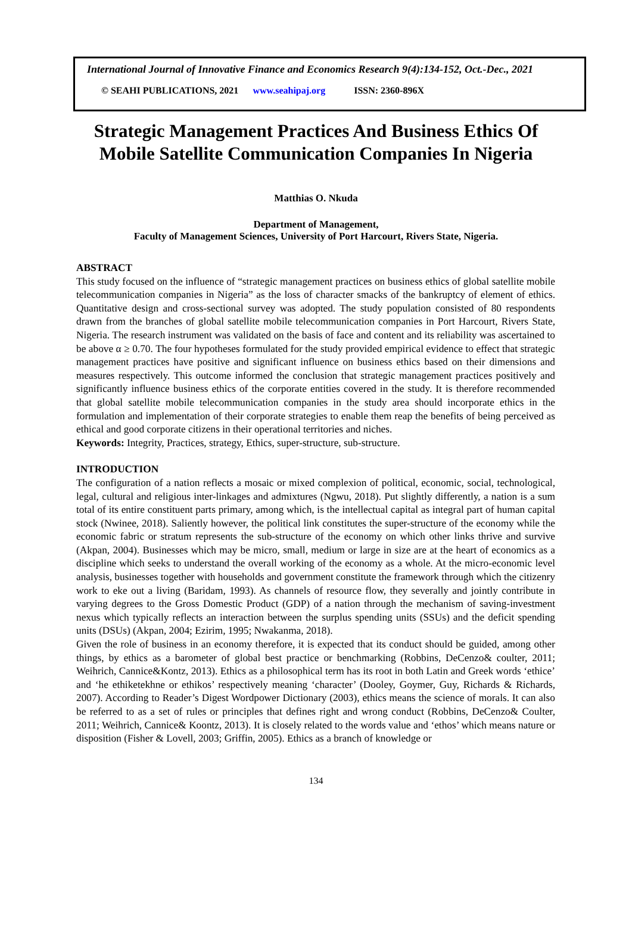International Journal of Innovative Finance and Economics Research 9(4):134-152, Oct.-Dec., 2021
© SEAHI PUBLICATIONS, 2021 www.seahipaj.org ISSN: 2360-896X
Strategic Management Practices And Business Ethics Of
Mobile Satellite Communication Companies In Nigeria
Matthias O. Nkuda
Department of Management,
Faculty of Management Sciences, University of Port Harcourt, Rivers State, Nigeria.
ABSTRACT
This study focused on the influence of “strategic management practices on business ethics of global satellite mobile telecommunication companies in Nigeria” as the loss of character smacks of the bankruptcy of element of ethics. Quantitative design and cross-sectional survey was adopted. The study population consisted of 80 respondents drawn from the branches of global satellite mobile telecommunication companies in Port Harcourt, Rivers State, Nigeria. The research instrument was validated on the basis of face and content and its reliability was ascertained to be above α ≥ 0.70. The four hypotheses formulated for the study provided empirical evidence to effect that strategic management practices have positive and significant influence on business ethics based on their dimensions and measures respectively. This outcome informed the conclusion that strategic management practices positively and significantly influence business ethics of the corporate entities covered in the study. It is therefore recommended that global satellite mobile telecommunication companies in the study area should incorporate ethics in the formulation and implementation of their corporate strategies to enable them reap the benefits of being perceived as ethical and good corporate citizens in their operational territories and niches.
Keywords: Integrity, Practices, strategy, Ethics, super-structure, sub-structure.
INTRODUCTION
The configuration of a nation reflects a mosaic or mixed complexion of political, economic, social, technological, legal, cultural and religious inter-linkages and admixtures (Ngwu, 2018). Put slightly differently, a nation is a sum total of its entire constituent parts primary, among which, is the intellectual capital as integral part of human capital stock (Nwinee, 2018). Saliently however, the political link constitutes the super-structure of the economy while the economic fabric or stratum represents the sub-structure of the economy on which other links thrive and survive (Akpan, 2004). Businesses which may be micro, small, medium or large in size are at the heart of economics as a discipline which seeks to understand the overall working of the economy as a whole. At the micro-economic level analysis, businesses together with households and government constitute the framework through which the citizenry work to eke out a living (Baridam, 1993). As channels of resource flow, they severally and jointly contribute in varying degrees to the Gross Domestic Product (GDP) of a nation through the mechanism of saving-investment nexus which typically reflects an interaction between the surplus spending units (SSUs) and the deficit spending units (DSUs) (Akpan, 2004; Ezirim, 1995; Nwakanma, 2018).
Given the role of business in an economy therefore, it is expected that its conduct should be guided, among other things, by ethics as a barometer of global best practice or benchmarking (Robbins, DeCenzo& coulter, 2011; Weihrich, Cannice&Kontz, 2013). Ethics as a philosophical term has its root in both Latin and Greek words ‘ethice’ and ‘he ethiketekhne or ethikos’ respectively meaning ‘character’ (Dooley, Goymer, Guy, Richards & Richards, 2007). According to Reader’s Digest Wordpower Dictionary (2003), ethics means the science of morals. It can also be referred to as a set of rules or principles that defines right and wrong conduct (Robbins, DeCenzo& Coulter, 2011; Weihrich, Cannice& Koontz, 2013). It is closely related to the words value and ‘ethos’ which means nature or disposition (Fisher & Lovell, 2003; Griffin, 2005). Ethics as a branch of knowledge or
134